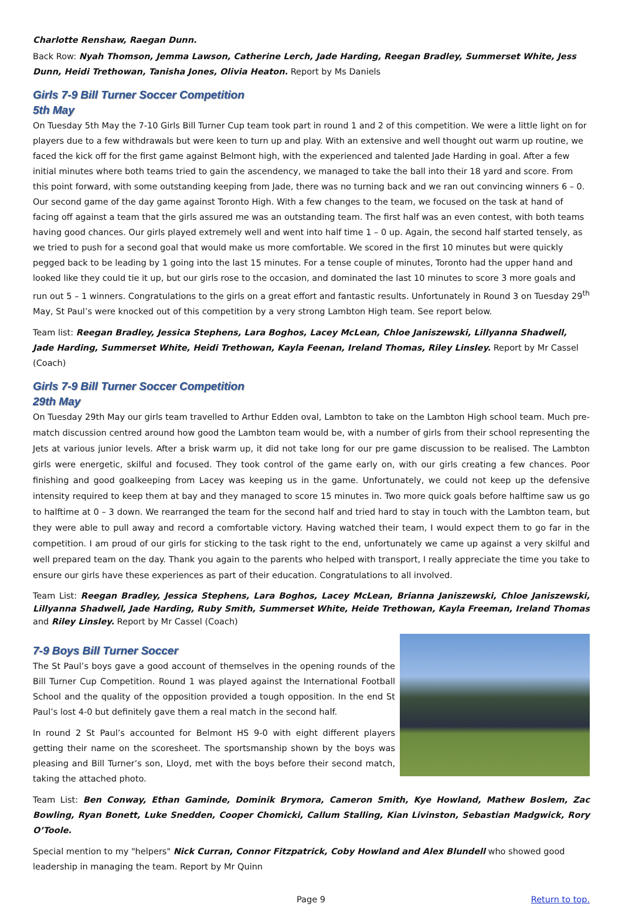Charlotte Renshaw, Raegan Dunn.
Back Row: Nyah Thomson, Jemma Lawson, Catherine Lerch, Jade Harding, Reegan Bradley, Summerset White, Jess Dunn, Heidi Trethowan, Tanisha Jones, Olivia Heaton. Report by Ms Daniels
Girls 7-9 Bill Turner Soccer Competition
5th May
On Tuesday 5th May the 7-10 Girls Bill Turner Cup team took part in round 1 and 2 of this competition. We were a little light on for players due to a few withdrawals but were keen to turn up and play. With an extensive and well thought out warm up routine, we faced the kick off for the first game against Belmont high, with the experienced and talented Jade Harding in goal. After a few initial minutes where both teams tried to gain the ascendency, we managed to take the ball into their 18 yard and score. From this point forward, with some outstanding keeping from Jade, there was no turning back and we ran out convincing winners 6 – 0. Our second game of the day game against Toronto High. With a few changes to the team, we focused on the task at hand of facing off against a team that the girls assured me was an outstanding team. The first half was an even contest, with both teams having good chances. Our girls played extremely well and went into half time 1 – 0 up. Again, the second half started tensely, as we tried to push for a second goal that would make us more comfortable. We scored in the first 10 minutes but were quickly pegged back to be leading by 1 going into the last 15 minutes. For a tense couple of minutes, Toronto had the upper hand and looked like they could tie it up, but our girls rose to the occasion, and dominated the last 10 minutes to score 3 more goals and run out 5 – 1 winners. Congratulations to the girls on a great effort and fantastic results. Unfortunately in Round 3 on Tuesday 29<sup>th</sup> May, St Paul’s were knocked out of this competition by a very strong Lambton High team. See report below.
Team list: Reegan Bradley, Jessica Stephens, Lara Boghos, Lacey McLean, Chloe Janiszewski, Lillyanna Shadwell, Jade Harding, Summerset White, Heidi Trethowan, Kayla Feenan, Ireland Thomas, Riley Linsley. Report by Mr Cassel (Coach)
Girls 7-9 Bill Turner Soccer Competition
29th May
On Tuesday 29th May our girls team travelled to Arthur Edden oval, Lambton to take on the Lambton High school team. Much pre-match discussion centred around how good the Lambton team would be, with a number of girls from their school representing the Jets at various junior levels. After a brisk warm up, it did not take long for our pre game discussion to be realised. The Lambton girls were energetic, skilful and focused. They took control of the game early on, with our girls creating a few chances. Poor finishing and good goalkeeping from Lacey was keeping us in the game. Unfortunately, we could not keep up the defensive intensity required to keep them at bay and they managed to score 15 minutes in. Two more quick goals before halftime saw us go to halftime at 0 – 3 down. We rearranged the team for the second half and tried hard to stay in touch with the Lambton team, but they were able to pull away and record a comfortable victory. Having watched their team, I would expect them to go far in the competition. I am proud of our girls for sticking to the task right to the end, unfortunately we came up against a very skilful and well prepared team on the day. Thank you again to the parents who helped with transport, I really appreciate the time you take to ensure our girls have these experiences as part of their education. Congratulations to all involved.
Team List: Reegan Bradley, Jessica Stephens, Lara Boghos, Lacey McLean, Brianna Janiszewski, Chloe Janiszewski, Lillyanna Shadwell, Jade Harding, Ruby Smith, Summerset White, Heide Trethowan, Kayla Freeman, Ireland Thomas and Riley Linsley. Report by Mr Cassel (Coach)
7-9 Boys Bill Turner Soccer
The St Paul’s boys gave a good account of themselves in the opening rounds of the Bill Turner Cup Competition. Round 1 was played against the International Football School and the quality of the opposition provided a tough opposition. In the end St Paul’s lost 4-0 but definitely gave them a real match in the second half.
In round 2 St Paul’s accounted for Belmont HS 9-0 with eight different players getting their name on the scoresheet. The sportsmanship shown by the boys was pleasing and Bill Turner’s son, Lloyd, met with the boys before their second match, taking the attached photo.
Team List: Ben Conway, Ethan Gaminde, Dominik Brymora, Cameron Smith, Kye Howland, Mathew Boslem, Zac Bowling, Ryan Bonett, Luke Snedden, Cooper Chomicki, Callum Stalling, Kian Livinston, Sebastian Madgwick, Rory O’Toole.
Special mention to my "helpers" Nick Curran, Connor Fitzpatrick, Coby Howland and Alex Blundell who showed good leadership in managing the team. Report by Mr Quinn
Page 9 Return to top.